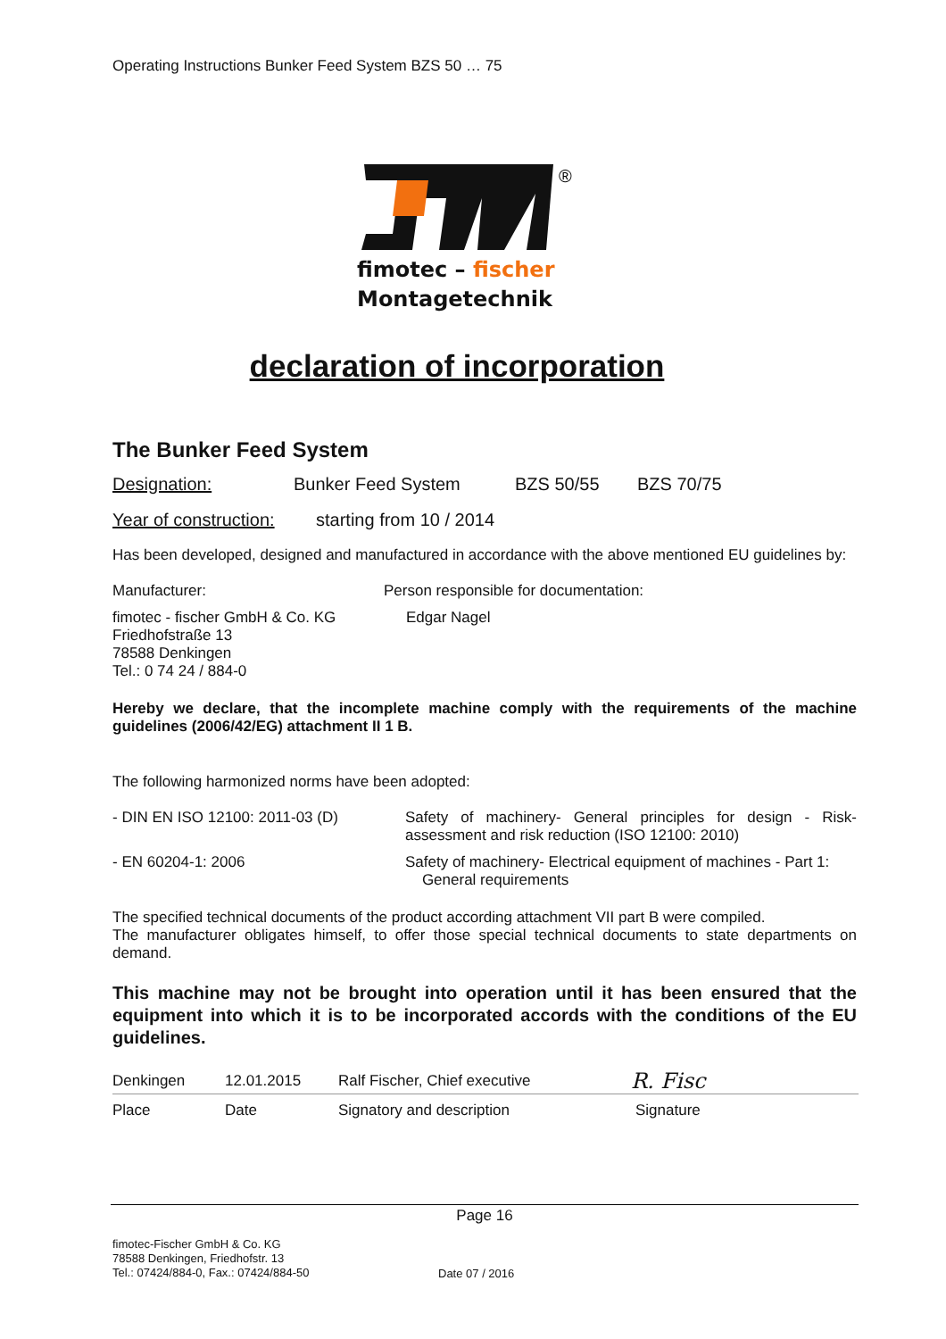Operating Instructions Bunker Feed System BZS 50 … 75
®
fimotec – fischer
Montagetechnik
declaration of incorporation
The Bunker Feed System
| Designation: | Bunker Feed System | BZS 50/55 | BZS 70/75 |
| Year of construction: | starting from 10 / 2014 |
Has been developed, designed and manufactured in accordance with the above mentioned EU guidelines by:
| Manufacturer: | Person responsible for documentation: |
| fimotec - fischer GmbH & Co. KG Friedhofstraße 13 78588 Denkingen Tel.: 0 74 24 / 884-0 | Edgar Nagel |
Hereby we declare, that the incomplete machine comply with the requirements of the machine guidelines (2006/42/EG) attachment II 1 B.
The following harmonized norms have been adopted:
| - DIN EN ISO 12100: 2011-03 (D) | Safety of machinery- General principles for design - Risk-assessment and risk reduction (ISO 12100: 2010) |
| - EN 60204-1: 2006 | Safety of machinery- Electrical equipment of machines - Part 1: General requirements |
The specified technical documents of the product according attachment VII part B were compiled.
The manufacturer obligates himself, to offer those special technical documents to state departments on demand.
This machine may not be brought into operation until it has been ensured that the equipment into which it is to be incorporated accords with the conditions of the EU guidelines.
| Denkingen | 12.01.2015 | Ralf Fischer, Chief executive | R. Fisc |
| Place | Date | Signatory and description | Signature |
Page 16
fimotec-Fischer GmbH & Co. KG
78588 Denkingen, Friedhofstr. 13
Tel.: 07424/884-0, Fax.: 07424/884-50
Date 07 / 2016